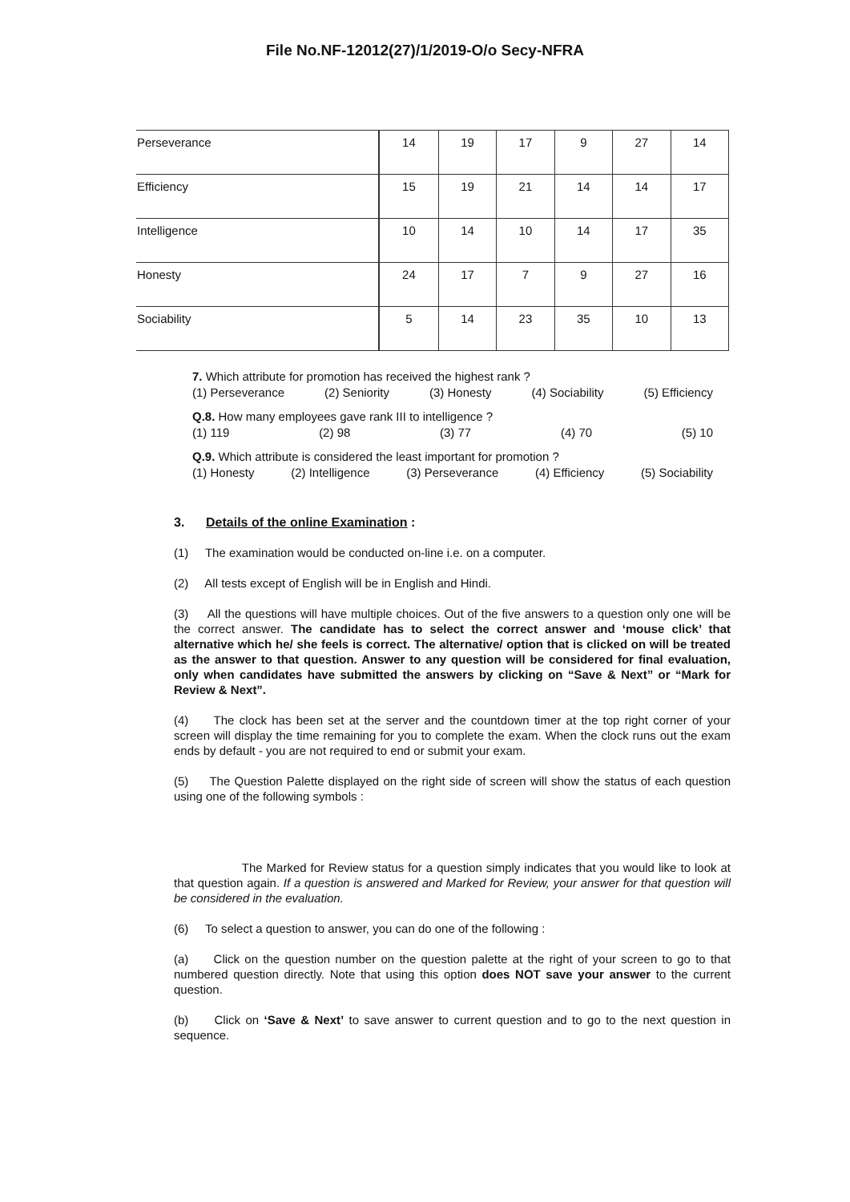File No.NF-12012(27)/1/2019-O/o Secy-NFRA
| Perseverance | 14 | 19 | 17 | 9 | 27 | 14 |
| Efficiency | 15 | 19 | 21 | 14 | 14 | 17 |
| Intelligence | 10 | 14 | 10 | 14 | 17 | 35 |
| Honesty | 24 | 17 | 7 | 9 | 27 | 16 |
| Sociability | 5 | 14 | 23 | 35 | 10 | 13 |
7. Which attribute for promotion has received the highest rank ?
(1) Perseverance (2) Seniority (3) Honesty (4) Sociability (5) Efficiency
Q.8. How many employees gave rank III to intelligence ?
(1) 119 (2) 98 (3) 77 (4) 70 (5) 10
Q.9. Which attribute is considered the least important for promotion ?
(1) Honesty (2) Intelligence (3) Perseverance (4) Efficiency (5) Sociability
3. Details of the online Examination :
(1) The examination would be conducted on-line i.e. on a computer.
(2) All tests except of English will be in English and Hindi.
(3) All the questions will have multiple choices. Out of the five answers to a question only one will be the correct answer. The candidate has to select the correct answer and ‘mouse click’ that alternative which he/ she feels is correct. The alternative/ option that is clicked on will be treated as the answer to that question. Answer to any question will be considered for final evaluation, only when candidates have submitted the answers by clicking on “Save & Next” or “Mark for Review & Next”.
(4) The clock has been set at the server and the countdown timer at the top right corner of your screen will display the time remaining for you to complete the exam. When the clock runs out the exam ends by default - you are not required to end or submit your exam.
(5) The Question Palette displayed on the right side of screen will show the status of each question using one of the following symbols :
The Marked for Review status for a question simply indicates that you would like to look at that question again. If a question is answered and Marked for Review, your answer for that question will be considered in the evaluation.
(6) To select a question to answer, you can do one of the following :
(a) Click on the question number on the question palette at the right of your screen to go to that numbered question directly. Note that using this option does NOT save your answer to the current question.
(b) Click on ‘Save & Next’ to save answer to current question and to go to the next question in sequence.